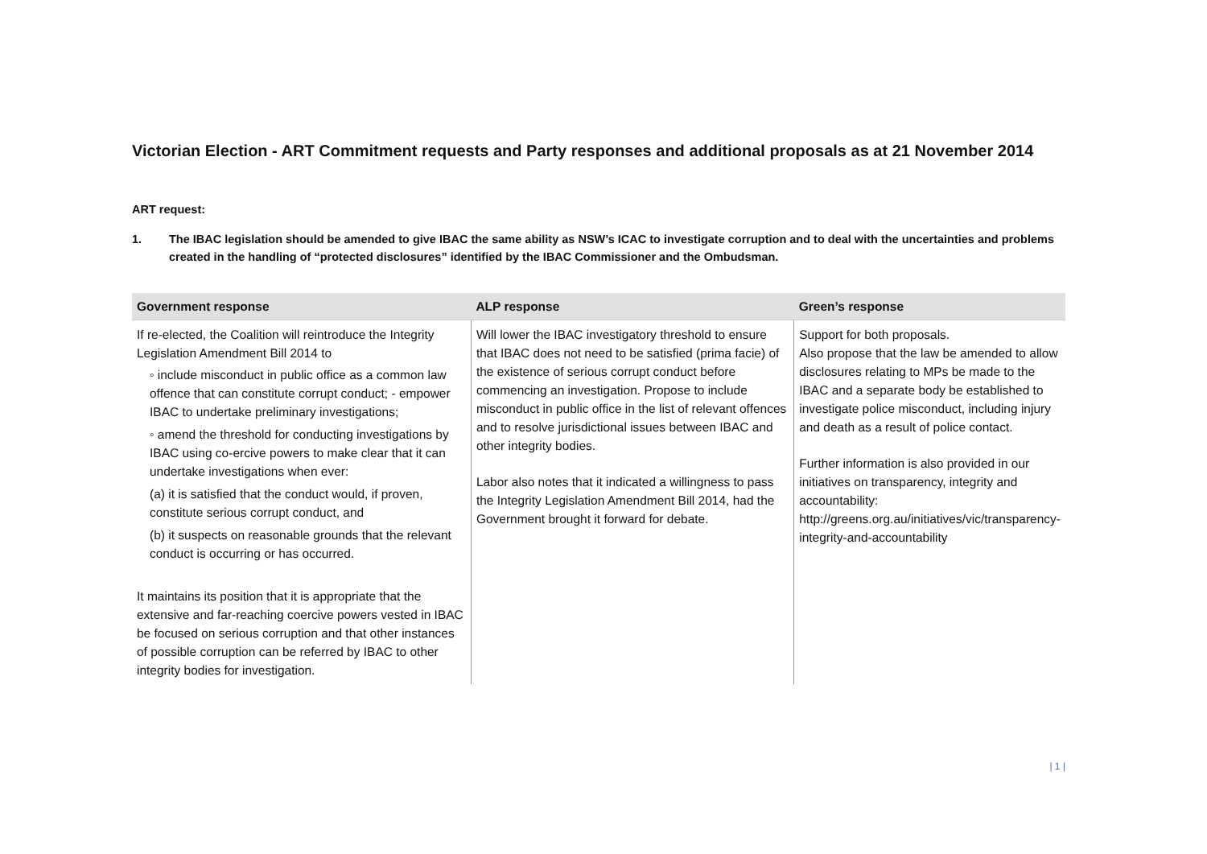Victorian Election - ART Commitment requests and Party responses and additional proposals as at 21 November 2014
ART request:
1. The IBAC legislation should be amended to give IBAC the same ability as NSW’s ICAC to investigate corruption and to deal with the uncertainties and problems created in the handling of “protected disclosures” identified by the IBAC Commissioner and the Ombudsman.
| Government response | ALP response | Green’s response |
| --- | --- | --- |
| If re-elected, the Coalition will reintroduce the Integrity Legislation Amendment Bill 2014 to ◦ include misconduct in public office as a common law offence that can constitute corrupt conduct; - empower IBAC to undertake preliminary investigations; ◦ amend the threshold for conducting investigations by IBAC using co-ercive powers to make clear that it can undertake investigations when ever: (a) it is satisfied that the conduct would, if proven, constitute serious corrupt conduct, and (b) it suspects on reasonable grounds that the relevant conduct is occurring or has occurred. It maintains its position that it is appropriate that the extensive and far-reaching coercive powers vested in IBAC be focused on serious corruption and that other instances of possible corruption can be referred by IBAC to other integrity bodies for investigation. | Will lower the IBAC investigatory threshold to ensure that IBAC does not need to be satisfied (prima facie) of the existence of serious corrupt conduct before commencing an investigation. Propose to include misconduct in public office in the list of relevant offences and to resolve jurisdictional issues between IBAC and other integrity bodies. Labor also notes that it indicated a willingness to pass the Integrity Legislation Amendment Bill 2014, had the Government brought it forward for debate. | Support for both proposals. Also propose that the law be amended to allow disclosures relating to MPs be made to the IBAC and a separate body be established to investigate police misconduct, including injury and death as a result of police contact. Further information is also provided in our initiatives on transparency, integrity and accountability: http://greens.org.au/initiatives/vic/transparency-integrity-and-accountability |
| 1 |